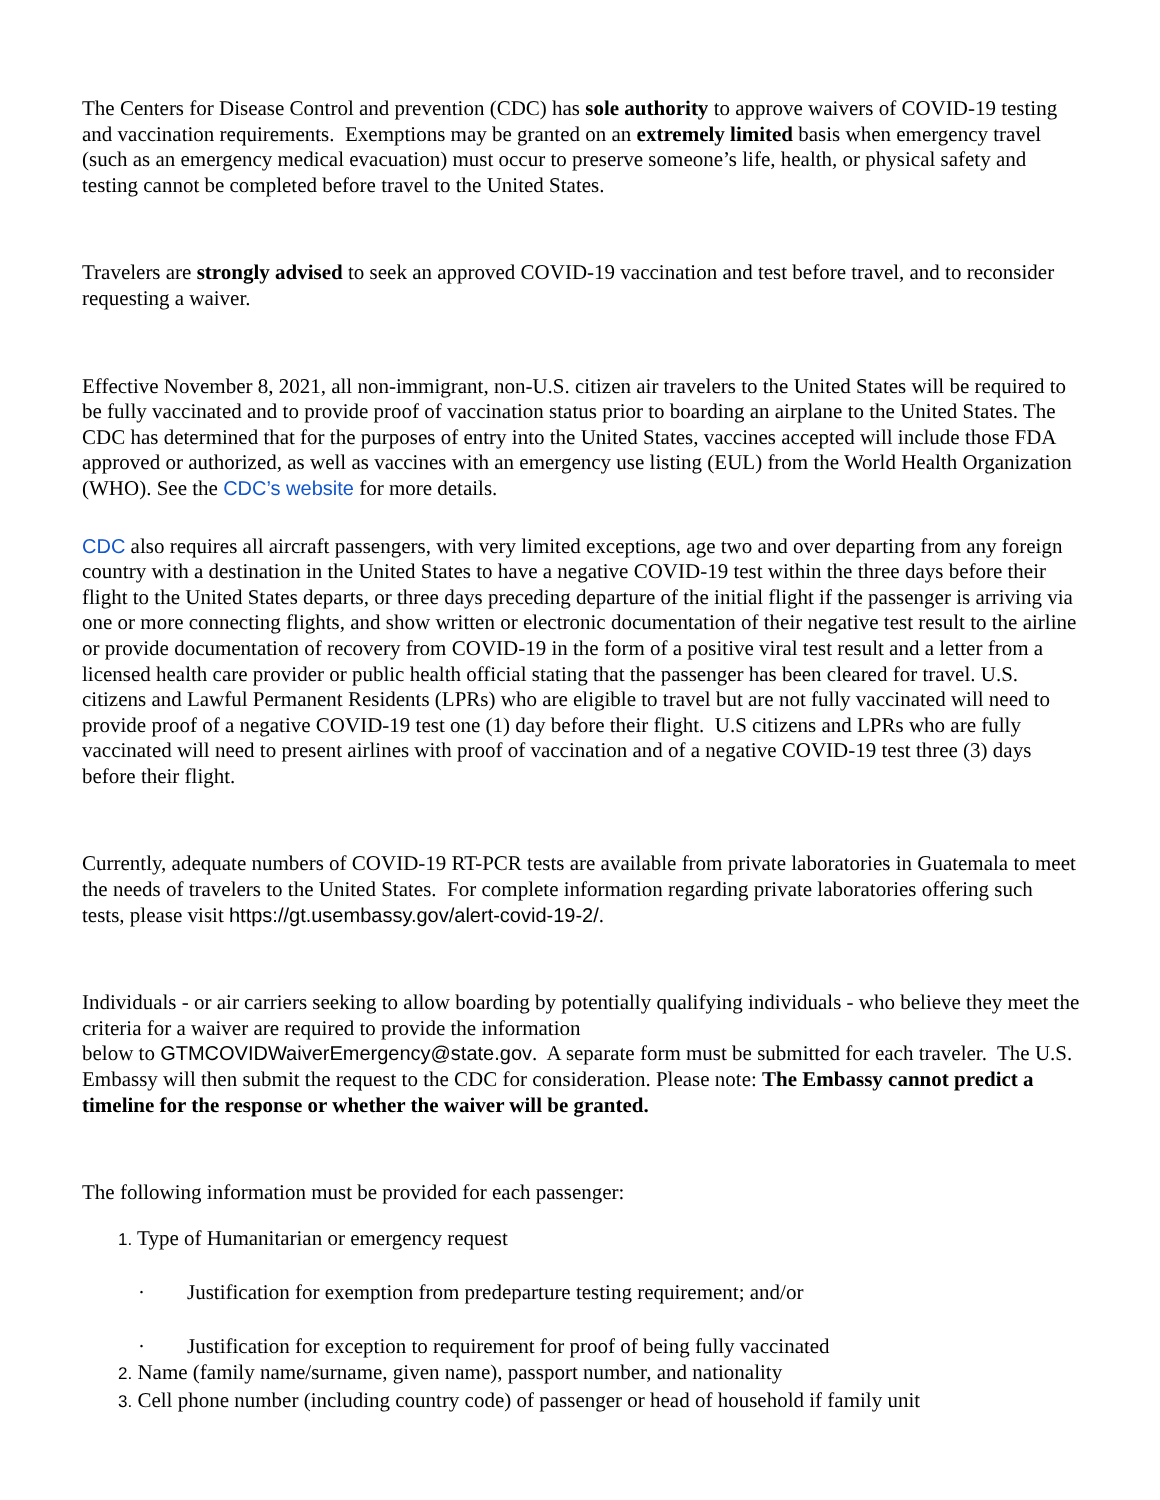The Centers for Disease Control and prevention (CDC) has sole authority to approve waivers of COVID-19 testing and vaccination requirements. Exemptions may be granted on an extremely limited basis when emergency travel (such as an emergency medical evacuation) must occur to preserve someone’s life, health, or physical safety and testing cannot be completed before travel to the United States.
Travelers are strongly advised to seek an approved COVID-19 vaccination and test before travel, and to reconsider requesting a waiver.
Effective November 8, 2021, all non-immigrant, non-U.S. citizen air travelers to the United States will be required to be fully vaccinated and to provide proof of vaccination status prior to boarding an airplane to the United States. The CDC has determined that for the purposes of entry into the United States, vaccines accepted will include those FDA approved or authorized, as well as vaccines with an emergency use listing (EUL) from the World Health Organization (WHO). See the CDC’s website for more details.
CDC also requires all aircraft passengers, with very limited exceptions, age two and over departing from any foreign country with a destination in the United States to have a negative COVID-19 test within the three days before their flight to the United States departs, or three days preceding departure of the initial flight if the passenger is arriving via one or more connecting flights, and show written or electronic documentation of their negative test result to the airline or provide documentation of recovery from COVID-19 in the form of a positive viral test result and a letter from a licensed health care provider or public health official stating that the passenger has been cleared for travel. U.S. citizens and Lawful Permanent Residents (LPRs) who are eligible to travel but are not fully vaccinated will need to provide proof of a negative COVID-19 test one (1) day before their flight. U.S citizens and LPRs who are fully vaccinated will need to present airlines with proof of vaccination and of a negative COVID-19 test three (3) days before their flight.
Currently, adequate numbers of COVID-19 RT-PCR tests are available from private laboratories in Guatemala to meet the needs of travelers to the United States. For complete information regarding private laboratories offering such tests, please visit https://gt.usembassy.gov/alert-covid-19-2/.
Individuals - or air carriers seeking to allow boarding by potentially qualifying individuals - who believe they meet the criteria for a waiver are required to provide the information
below to GTMCOVIDWaiverEmergency@state.gov. A separate form must be submitted for each traveler. The U.S. Embassy will then submit the request to the CDC for consideration. Please note: The Embassy cannot predict a timeline for the response or whether the waiver will be granted.
The following information must be provided for each passenger:
1. Type of Humanitarian or emergency request
· Justification for exemption from predeparture testing requirement; and/or
· Justification for exception to requirement for proof of being fully vaccinated
2. Name (family name/surname, given name), passport number, and nationality
3. Cell phone number (including country code) of passenger or head of household if family unit